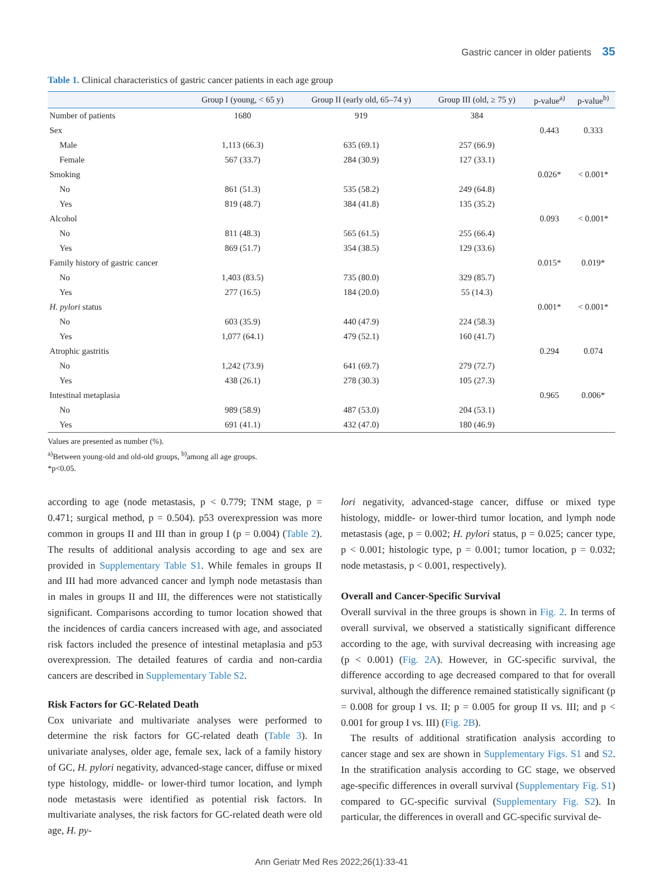Gastric cancer in older patients 35
Table 1. Clinical characteristics of gastric cancer patients in each age group
| | Group I (young, < 65 y) | Group II (early old, 65–74 y) | Group III (old, ≥ 75 y) | p-value<sup>a)</sup> | p-value<sup>b)</sup> |
| --- | --- | --- | --- | --- | --- |
| Number of patients | 1680 | 919 | 384 | | |
| Sex | | | | 0.443 | 0.333 |
| Male | 1,113 (66.3) | 635 (69.1) | 257 (66.9) | | |
| Female | 567 (33.7) | 284 (30.9) | 127 (33.1) | | |
| Smoking | | | | 0.026* | < 0.001* |
| No | 861 (51.3) | 535 (58.2) | 249 (64.8) | | |
| Yes | 819 (48.7) | 384 (41.8) | 135 (35.2) | | |
| Alcohol | | | | 0.093 | < 0.001* |
| No | 811 (48.3) | 565 (61.5) | 255 (66.4) | | |
| Yes | 869 (51.7) | 354 (38.5) | 129 (33.6) | | |
| Family history of gastric cancer | | | | 0.015* | 0.019* |
| No | 1,403 (83.5) | 735 (80.0) | 329 (85.7) | | |
| Yes | 277 (16.5) | 184 (20.0) | 55 (14.3) | | |
| H. pylori status | | | | 0.001* | < 0.001* |
| No | 603 (35.9) | 440 (47.9) | 224 (58.3) | | |
| Yes | 1,077 (64.1) | 479 (52.1) | 160 (41.7) | | |
| Atrophic gastritis | | | | 0.294 | 0.074 |
| No | 1,242 (73.9) | 641 (69.7) | 279 (72.7) | | |
| Yes | 438 (26.1) | 278 (30.3) | 105 (27.3) | | |
| Intestinal metaplasia | | | | 0.965 | 0.006* |
| No | 989 (58.9) | 487 (53.0) | 204 (53.1) | | |
| Yes | 691 (41.1) | 432 (47.0) | 180 (46.9) | | |
Values are presented as number (%).
<sup>a)</sup> Between young-old and old-old groups, <sup>b)</sup>among all age groups.
*p<0.05.
according to age (node metastasis, p < 0.779; TNM stage, p = 0.471; surgical method, p = 0.504). p53 overexpression was more common in groups II and III than in group I (p = 0.004) (Table 2). The results of additional analysis according to age and sex are provided in Supplementary Table S1. While females in groups II and III had more advanced cancer and lymph node metastasis than in males in groups II and III, the differences were not statistically significant. Comparisons according to tumor location showed that the incidences of cardia cancers increased with age, and associated risk factors included the presence of intestinal metaplasia and p53 overexpression. The detailed features of cardia and non-cardia cancers are described in Supplementary Table S2.
Risk Factors for GC-Related Death
Cox univariate and multivariate analyses were performed to determine the risk factors for GC-related death (Table 3). In univariate analyses, older age, female sex, lack of a family history of GC, H. pylori negativity, advanced-stage cancer, diffuse or mixed type histology, middle- or lower-third tumor location, and lymph node metastasis were identified as potential risk factors. In multivariate analyses, the risk factors for GC-related death were old age, H. py-
lori negativity, advanced-stage cancer, diffuse or mixed type histology, middle- or lower-third tumor location, and lymph node metastasis (age, p = 0.002; H. pylori status, p = 0.025; cancer type, p < 0.001; histologic type, p = 0.001; tumor location, p = 0.032; node metastasis, p < 0.001, respectively).
Overall and Cancer-Specific Survival
Overall survival in the three groups is shown in Fig. 2. In terms of overall survival, we observed a statistically significant difference according to the age, with survival decreasing with increasing age (p < 0.001) (Fig. 2A). However, in GC-specific survival, the difference according to age decreased compared to that for overall survival, although the difference remained statistically significant (p = 0.008 for group I vs. II; p = 0.005 for group II vs. III; and p < 0.001 for group I vs. III) (Fig. 2B).
The results of additional stratification analysis according to cancer stage and sex are shown in Supplementary Figs. S1 and S2. In the stratification analysis according to GC stage, we observed age-specific differences in overall survival (Supplementary Fig. S1) compared to GC-specific survival (Supplementary Fig. S2). In particular, the differences in overall and GC-specific survival de-
Ann Geriatr Med Res 2022;26(1):33-41